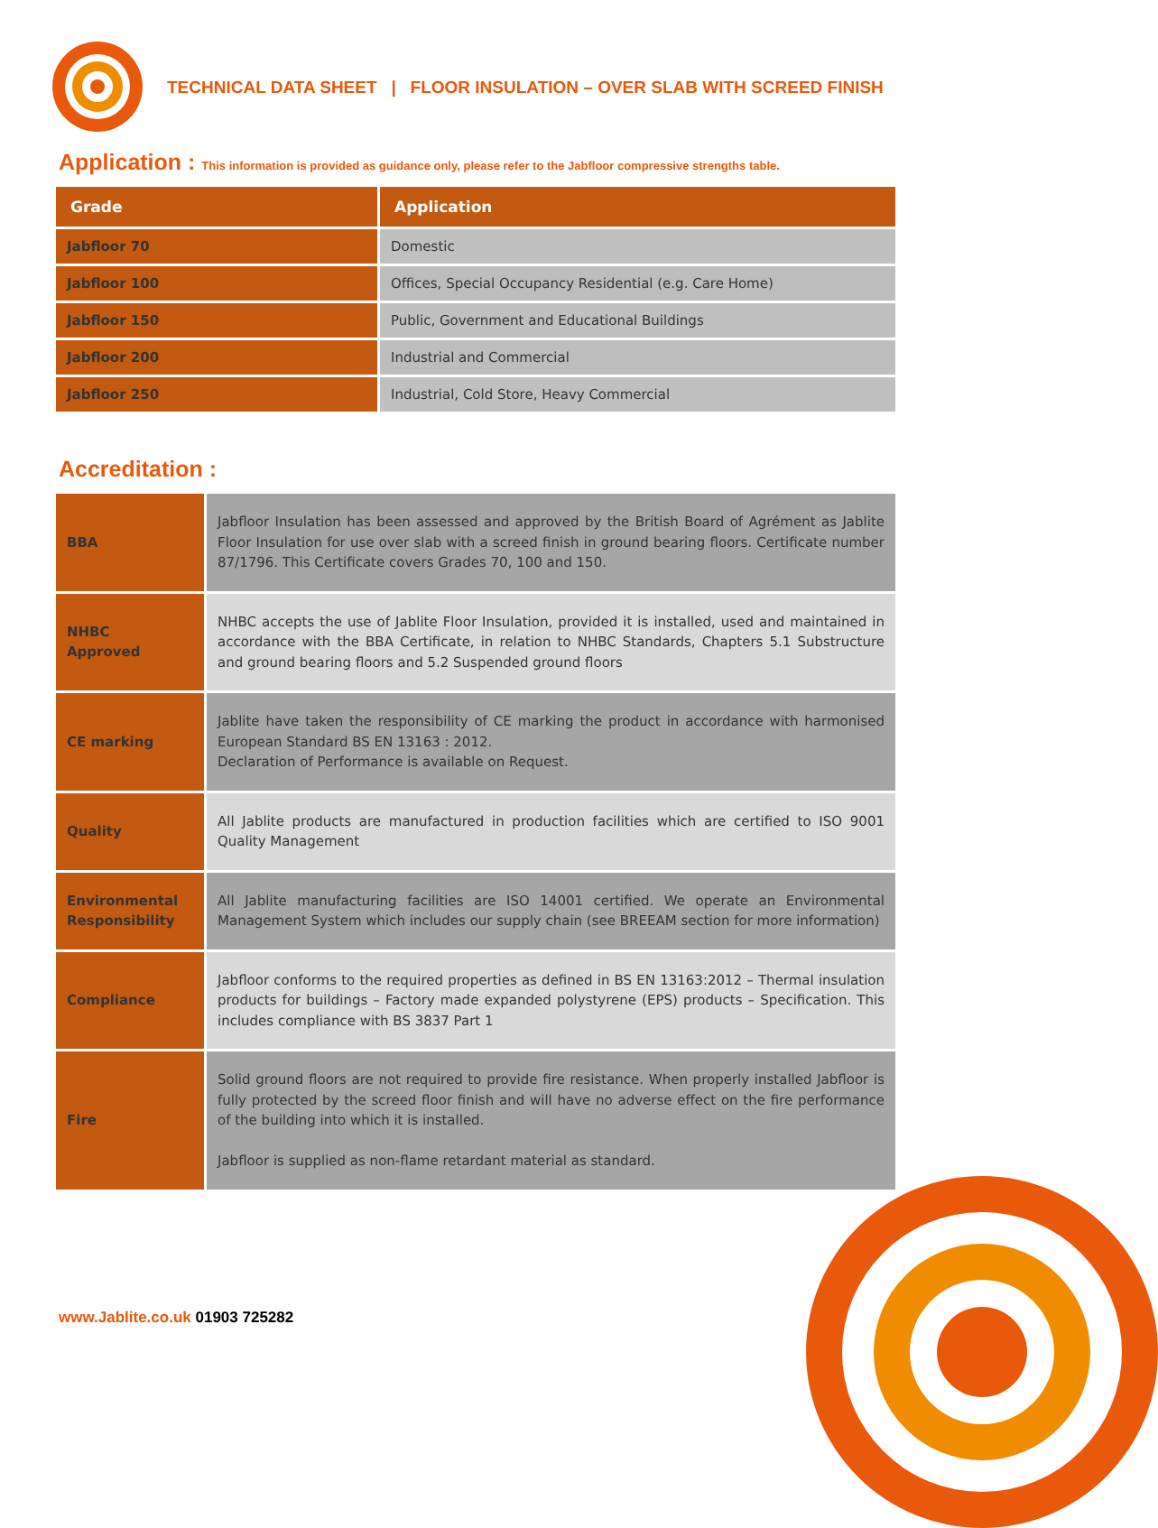TECHNICAL DATA SHEET | FLOOR INSULATION – OVER SLAB WITH SCREED FINISH
Application : This information is provided as guidance only, please refer to the Jabfloor compressive strengths table.
| Grade | Application |
| --- | --- |
| Jabfloor 70 | Domestic |
| Jabfloor 100 | Offices, Special Occupancy Residential (e.g. Care Home) |
| Jabfloor 150 | Public, Government and Educational Buildings |
| Jabfloor 200 | Industrial and Commercial |
| Jabfloor 250 | Industrial, Cold Store, Heavy Commercial |
Accreditation :
| BBA | Jabfloor Insulation has been assessed and approved by the British Board of Agrément as Jablite Floor Insulation for use over slab with a screed finish in ground bearing floors. Certificate number 87/1796. This Certificate covers Grades 70, 100 and 150. |
| NHBC Approved | NHBC accepts the use of Jablite Floor Insulation, provided it is installed, used and maintained in accordance with the BBA Certificate, in relation to NHBC Standards, Chapters 5.1 Substructure and ground bearing floors and 5.2 Suspended ground floors |
| CE marking | Jablite have taken the responsibility of CE marking the product in accordance with harmonised European Standard BS EN 13163 : 2012. Declaration of Performance is available on Request. |
| Quality | All Jablite products are manufactured in production facilities which are certified to ISO 9001 Quality Management |
| Environmental Responsibility | All Jablite manufacturing facilities are ISO 14001 certified. We operate an Environmental Management System which includes our supply chain (see BREEAM section for more information) |
| Compliance | Jabfloor conforms to the required properties as defined in BS EN 13163:2012 – Thermal insulation products for buildings – Factory made expanded polystyrene (EPS) products – Specification. This includes compliance with BS 3837 Part 1 |
| Fire | Solid ground floors are not required to provide fire resistance. When properly installed Jabfloor is fully protected by the screed floor finish and will have no adverse effect on the fire performance of the building into which it is installed. Jabfloor is supplied as non-flame retardant material as standard. |
www.Jablite.co.uk 01903 725282